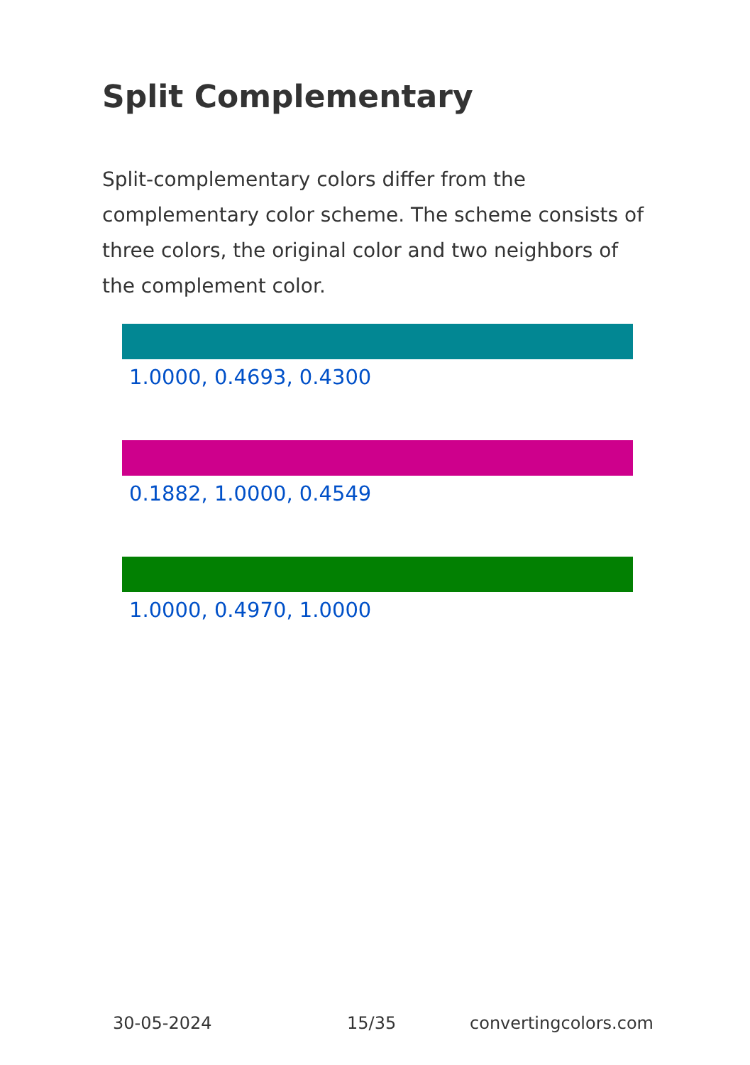Split Complementary
Split-complementary colors differ from the complementary color scheme. The scheme consists of three colors, the original color and two neighbors of the complement color.
1.0000, 0.4693, 0.4300
0.1882, 1.0000, 0.4549
1.0000, 0.4970, 1.0000
30-05-2024 15/35 convertingcolors.com